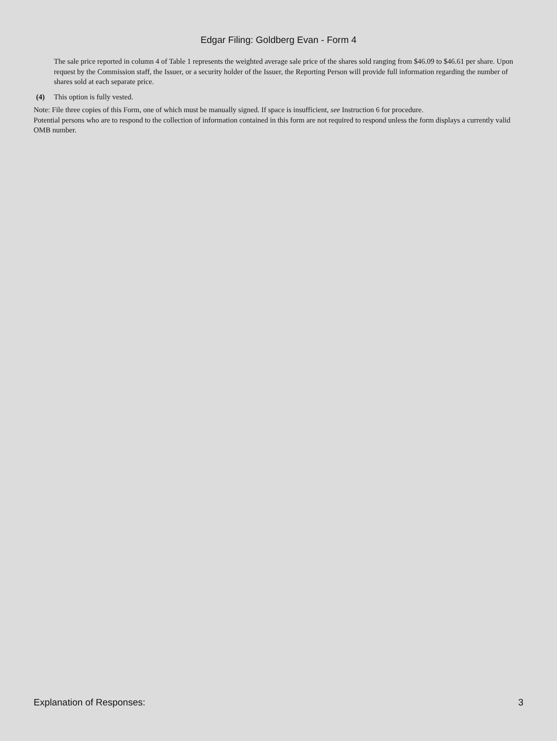Edgar Filing: Goldberg Evan - Form 4
The sale price reported in column 4 of Table 1 represents the weighted average sale price of the shares sold ranging from $46.09 to $46.61 per share. Upon request by the Commission staff, the Issuer, or a security holder of the Issuer, the Reporting Person will provide full information regarding the number of shares sold at each separate price.
(4) This option is fully vested.
Note: File three copies of this Form, one of which must be manually signed. If space is insufficient, see Instruction 6 for procedure.
Potential persons who are to respond to the collection of information contained in this form are not required to respond unless the form displays a currently valid OMB number.
Explanation of Responses: 3